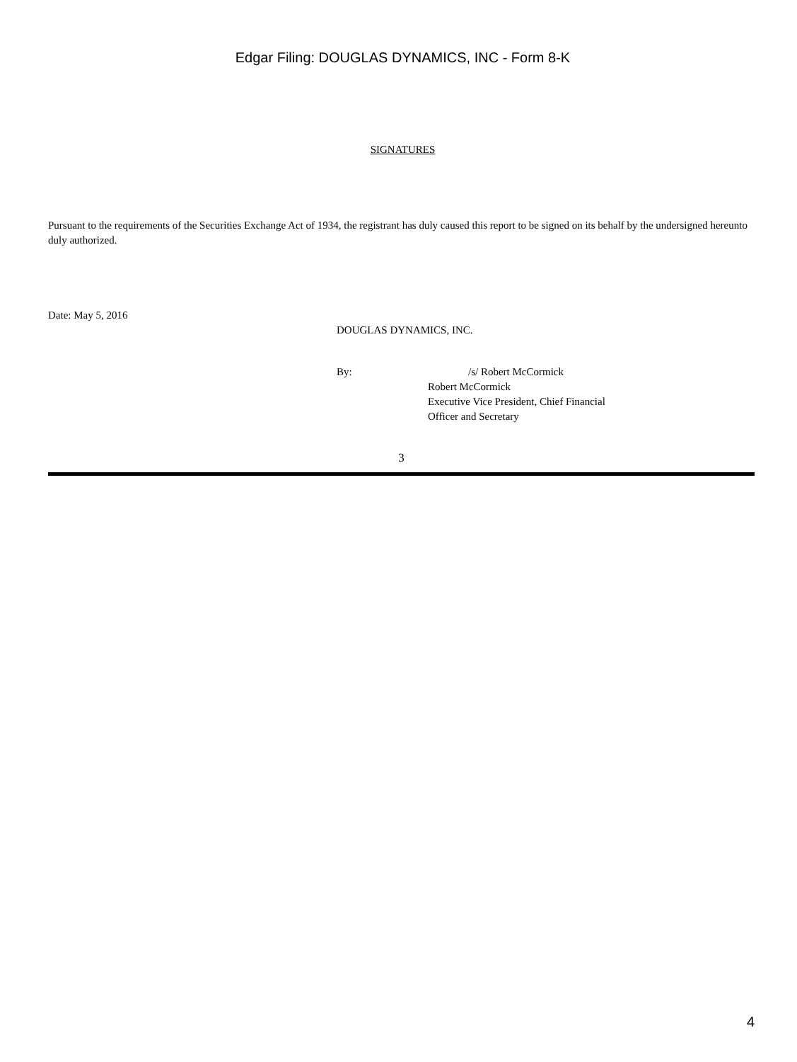Edgar Filing: DOUGLAS DYNAMICS, INC - Form 8-K
SIGNATURES
Pursuant to the requirements of the Securities Exchange Act of 1934, the registrant has duly caused this report to be signed on its behalf by the undersigned hereunto duly authorized.
Date: May 5, 2016
DOUGLAS DYNAMICS, INC.
By: /s/ Robert McCormick
Robert McCormick
Executive Vice President, Chief Financial
Officer and Secretary
3
4